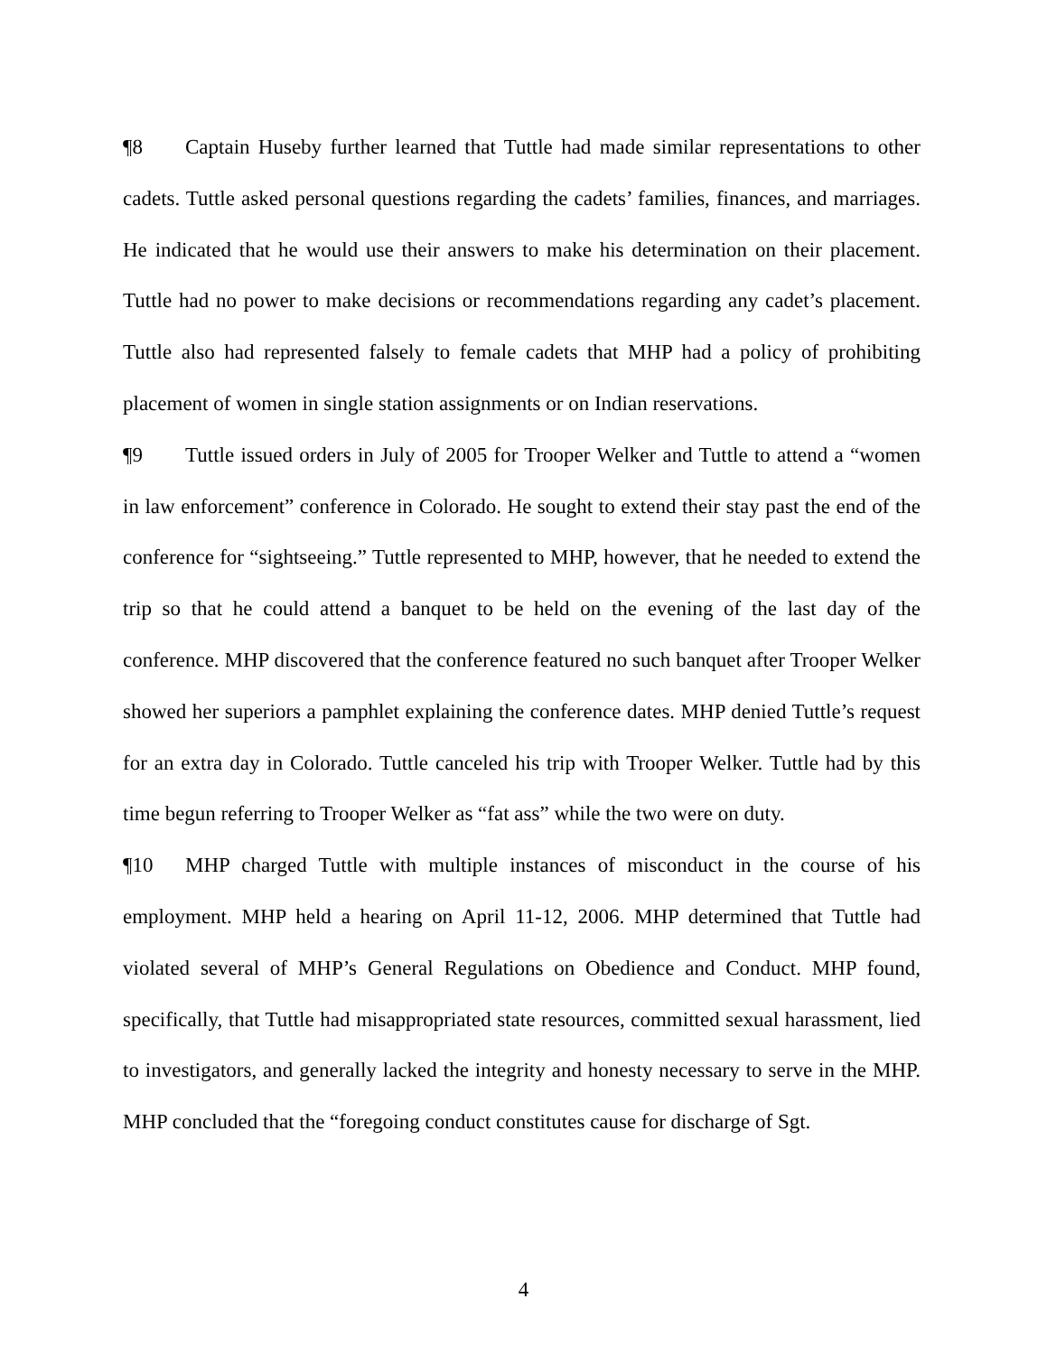¶8 Captain Huseby further learned that Tuttle had made similar representations to other cadets. Tuttle asked personal questions regarding the cadets’ families, finances, and marriages. He indicated that he would use their answers to make his determination on their placement. Tuttle had no power to make decisions or recommendations regarding any cadet’s placement. Tuttle also had represented falsely to female cadets that MHP had a policy of prohibiting placement of women in single station assignments or on Indian reservations.
¶9 Tuttle issued orders in July of 2005 for Trooper Welker and Tuttle to attend a “women in law enforcement” conference in Colorado. He sought to extend their stay past the end of the conference for “sightseeing.” Tuttle represented to MHP, however, that he needed to extend the trip so that he could attend a banquet to be held on the evening of the last day of the conference. MHP discovered that the conference featured no such banquet after Trooper Welker showed her superiors a pamphlet explaining the conference dates. MHP denied Tuttle’s request for an extra day in Colorado. Tuttle canceled his trip with Trooper Welker. Tuttle had by this time begun referring to Trooper Welker as “fat ass” while the two were on duty.
¶10 MHP charged Tuttle with multiple instances of misconduct in the course of his employment. MHP held a hearing on April 11-12, 2006. MHP determined that Tuttle had violated several of MHP’s General Regulations on Obedience and Conduct. MHP found, specifically, that Tuttle had misappropriated state resources, committed sexual harassment, lied to investigators, and generally lacked the integrity and honesty necessary to serve in the MHP. MHP concluded that the “foregoing conduct constitutes cause for discharge of Sgt.
4